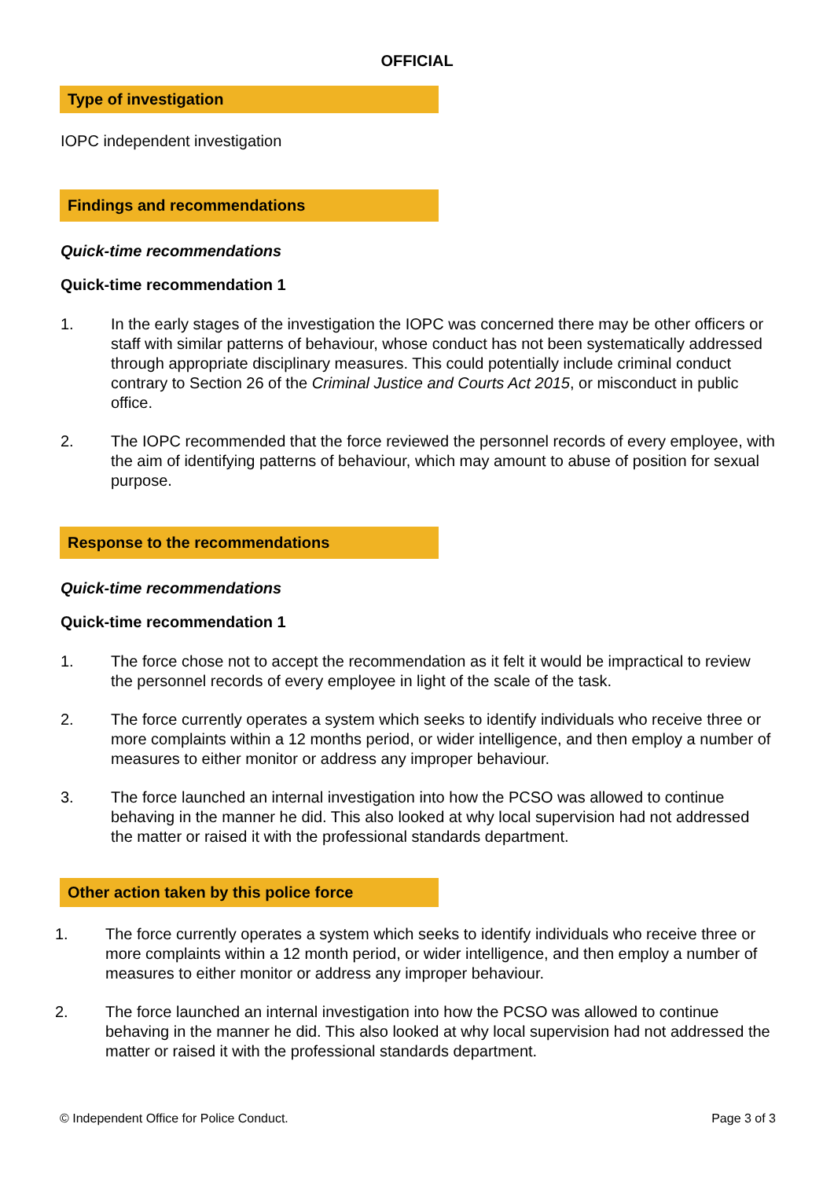OFFICIAL
Type of investigation
IOPC independent investigation
Findings and recommendations
Quick-time recommendations
Quick-time recommendation 1
1. In the early stages of the investigation the IOPC was concerned there may be other officers or staff with similar patterns of behaviour, whose conduct has not been systematically addressed through appropriate disciplinary measures. This could potentially include criminal conduct contrary to Section 26 of the Criminal Justice and Courts Act 2015, or misconduct in public office.
2. The IOPC recommended that the force reviewed the personnel records of every employee, with the aim of identifying patterns of behaviour, which may amount to abuse of position for sexual purpose.
Response to the recommendations
Quick-time recommendations
Quick-time recommendation 1
1. The force chose not to accept the recommendation as it felt it would be impractical to review the personnel records of every employee in light of the scale of the task.
2. The force currently operates a system which seeks to identify individuals who receive three or more complaints within a 12 months period, or wider intelligence, and then employ a number of measures to either monitor or address any improper behaviour.
3. The force launched an internal investigation into how the PCSO was allowed to continue behaving in the manner he did. This also looked at why local supervision had not addressed the matter or raised it with the professional standards department.
Other action taken by this police force
1. The force currently operates a system which seeks to identify individuals who receive three or more complaints within a 12 month period, or wider intelligence, and then employ a number of measures to either monitor or address any improper behaviour.
2. The force launched an internal investigation into how the PCSO was allowed to continue behaving in the manner he did. This also looked at why local supervision had not addressed the matter or raised it with the professional standards department.
© Independent Office for Police Conduct. Page 3 of 3